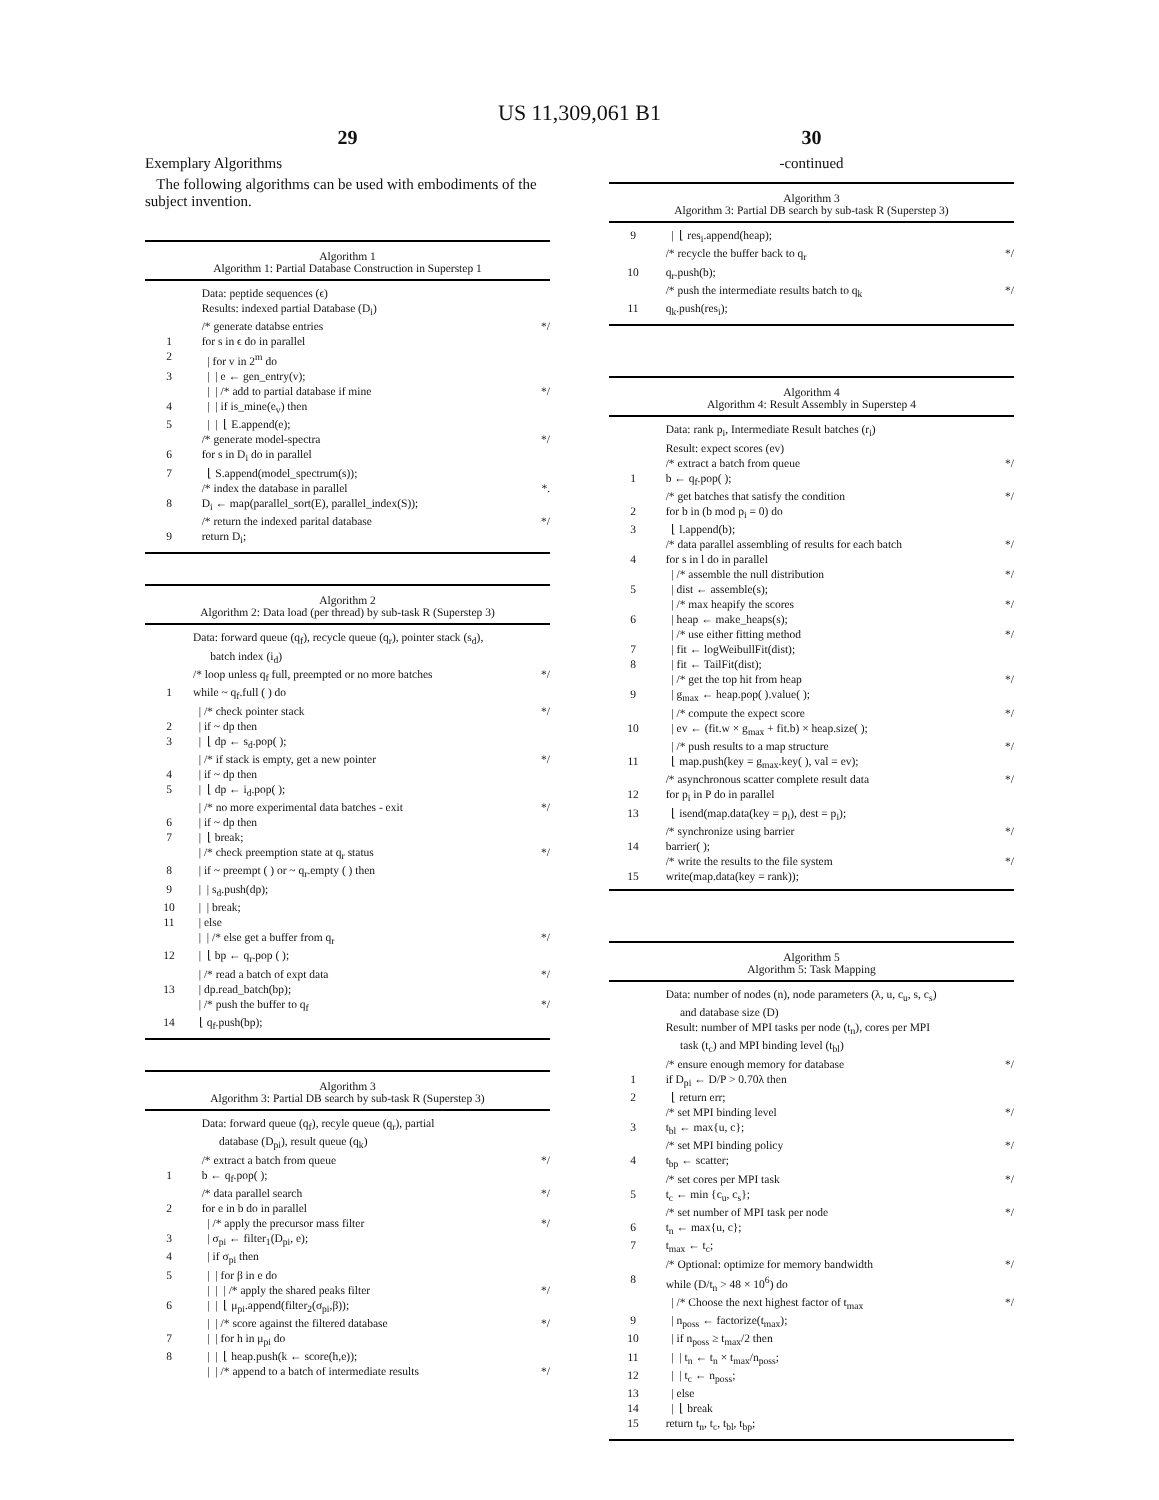US 11,309,061 B1
29
Exemplary Algorithms
The following algorithms can be used with embodiments of the subject invention.
Algorithm 1
Algorithm 1: Partial Database Construction in Superstep 1
Data: peptide sequences (ϵ)
Results: indexed partial Database (D<sub>i</sub>)
/* generate databse entries */
1 for s in ϵ do in parallel
2 | for v in 2<sup>m</sup> do
3 | | e ← gen_entry(v);
| | /* add to partial database if mine */
4 | | if is_mine(e<sub>v</sub>) then
5 | | ⌊ E.append(e);
/* generate model-spectra */
6 for s in D<sub>i</sub> do in parallel
7 ⌊ S.append(model_spectrum(s));
/* index the database in parallel *.
8 D<sub>i</sub> ← map(parallel_sort(E), parallel_index(S));
/* return the indexed parital database */
9 return D<sub>i</sub>;
Algorithm 2
Algorithm 2: Data load (per thread) by sub-task R (Superstep 3)
Data: forward queue (q<sub>f</sub>), recycle queue (q<sub>r</sub>), pointer stack (s<sub>d</sub>), batch index (i<sub>d</sub>)
/* loop unless q<sub>f</sub> full, preempted or no more batches */
1 while ~ q<sub>f</sub>.full ( ) do
| /* check pointer stack */
2 | if ~ dp then
3 | ⌊ dp ← s<sub>d</sub>.pop( );
| /* if stack is empty, get a new pointer */
4 | if ~ dp then
5 | ⌊ dp ← i<sub>d</sub>.pop( );
| /* no more experimental data batches - exit */
6 | if ~ dp then
7 | ⌊ break;
| /* check preemption state at q<sub>r</sub> status */
8 | if ~ preempt ( ) or ~ q<sub>r</sub>.empty ( ) then
9 | | s<sub>d</sub>.push(dp);
10 | | break;
11 | else
| | /* else get a buffer from q<sub>r</sub> */
12 | ⌊ bp ← q<sub>r</sub>.pop ( );
| /* read a batch of expt data */
13 | dp.read_batch(bp);
| /* push the buffer to q<sub>f</sub> */
14 ⌊ q<sub>f</sub>.push(bp);
Algorithm 3
Algorithm 3: Partial DB search by sub-task R (Superstep 3)
Data: forward queue (q<sub>f</sub>), recyle queue (q<sub>r</sub>), partial database (D<sub>pi</sub>), result queue (q<sub>k</sub>)
/* extract a batch from queue */
1 b ← q<sub>f</sub>.pop( );
/* data parallel search */
2 for e in b do in parallel
| /* apply the precursor mass filter */
3 | σ<sub>pi</sub> ← filter<sub>1</sub>(D<sub>pi</sub>, e);
4 | if σ<sub>pi</sub> then
5 | | for β in e do
| | | /* apply the shared peaks filter */
6 | | ⌊ μ<sub>pi</sub>.append(filter<sub>2</sub>(σ<sub>pi</sub>,β));
| | /* score against the filtered database */
7 | | for h in μ<sub>pi</sub> do
8 | | ⌊ heap.push(k ← score(h,e));
| | /* append to a batch of intermediate results */
30
-continued
Algorithm 3
Algorithm 3: Partial DB search by sub-task R (Superstep 3)
9 | ⌊ res<sub>i</sub>.append(heap);
/* recycle the buffer back to q<sub>r</sub> */
10 q<sub>r</sub>.push(b);
/* push the intermediate results batch to q<sub>k</sub> */
11 q<sub>k</sub>.push(res<sub>i</sub>);
Algorithm 4
Algorithm 4: Result Assembly in Superstep 4
Data: rank p<sub>i</sub>, Intermediate Result batches (r<sub>i</sub>)
Result: expect scores (ev)
/* extract a batch from queue */
1 b ← q<sub>f</sub>.pop( );
/* get batches that satisfy the condition */
2 for b in (b mod p<sub>i</sub> = 0) do
3 ⌊ l.append(b);
/* data parallel assembling of results for each batch */
4 for s in l do in parallel
| /* assemble the null distribution */
5 | dist ← assemble(s);
| /* max heapify the scores */
6 | heap ← make_heaps(s);
| /* use either fitting method */
7 | fit ← logWeibullFit(dist);
8 | fit ← TailFit(dist);
| /* get the top hit from heap */
9 | g<sub>max</sub> ← heap.pop( ).value( );
| /* compute the expect score */
10 | ev ← (fit.w × g<sub>max</sub> + fit.b) × heap.size( );
| /* push results to a map structure */
11 ⌊ map.push(key = g<sub>max</sub>.key( ), val = ev);
/* asynchronous scatter complete result data */
12 for p<sub>i</sub> in P do in parallel
13 ⌊ isend(map.data(key = p<sub>i</sub>), dest = p<sub>i</sub>);
/* synchronize using barrier */
14 barrier( );
/* write the results to the file system */
15 write(map.data(key = rank));
Algorithm 5
Algorithm 5: Task Mapping
Data: number of nodes (n), node parameters (λ, u, c<sub>u</sub>, s, c<sub>s</sub>) and database size (D)
Result: number of MPI tasks per node (t<sub>n</sub>), cores per MPI task (t<sub>c</sub>) and MPI binding level (t<sub>bl</sub>)
/* ensure enough memory for database */
1 if D<sub>pi</sub> ← D/P > 0.70λ then
2 ⌊ return err;
/* set MPI binding level */
3 t<sub>bl</sub> ← max{u, c};
/* set MPI binding policy */
4 t<sub>bp</sub> ← scatter;
/* set cores per MPI task */
5 t<sub>c</sub> ← min {c<sub>u</sub>, c<sub>s</sub>};
/* set number of MPI task per node */
6 t<sub>n</sub> ← max{u, c};
7 t<sub>max</sub> ← t<sub>c</sub>;
/* Optional: optimize for memory bandwidth */
8 while (D/t<sub>n</sub> > 48 × 10<sup>6</sup>) do
| /* Choose the next highest factor of t<sub>max</sub> */
9 | n<sub>poss</sub> ← factorize(t<sub>max</sub>);
10 | if n<sub>poss</sub> ≥ t<sub>max</sub>/2 then
11 | | t<sub>n</sub> ← t<sub>n</sub> × t<sub>max</sub>/n<sub>poss</sub>;
12 | | t<sub>c</sub> ← n<sub>poss</sub>;
13 | else
14 | ⌊ break
15 return t<sub>n</sub>, t<sub>c</sub>, t<sub>bl</sub>, t<sub>bp</sub>;